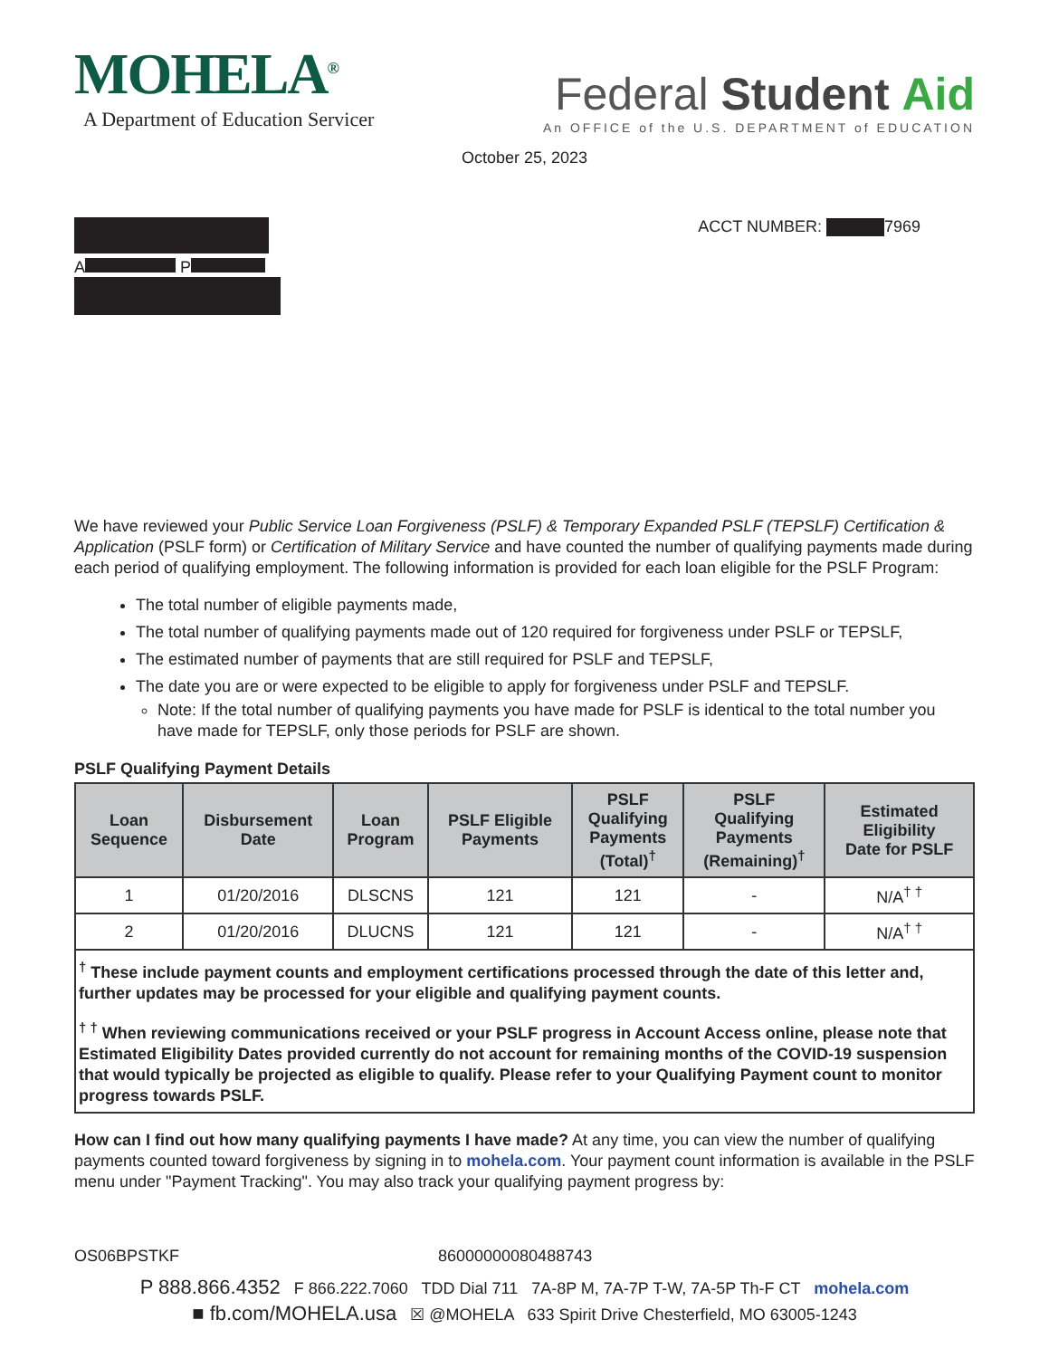MOHELA<sup>®</sup>
A Department of Education Servicer
Federal Student Aid
An OFFICE of the U.S. DEPARTMENT of EDUCATION
October 25, 2023
A P
ACCT NUMBER: 7969
We have reviewed your Public Service Loan Forgiveness (PSLF) & Temporary Expanded PSLF (TEPSLF) Certification & Application (PSLF form) or Certification of Military Service and have counted the number of qualifying payments made during each period of qualifying employment. The following information is provided for each loan eligible for the PSLF Program:
The total number of eligible payments made,
The total number of qualifying payments made out of 120 required for forgiveness under PSLF or TEPSLF,
The estimated number of payments that are still required for PSLF and TEPSLF,
The date you are or were expected to be eligible to apply for forgiveness under PSLF and TEPSLF.
Note: If the total number of qualifying payments you have made for PSLF is identical to the total number you have made for TEPSLF, only those periods for PSLF are shown.
PSLF Qualifying Payment Details
| Loan Sequence | Disbursement Date | Loan Program | PSLF Eligible Payments | PSLF Qualifying Payments (Total)<sup>†</sup> | PSLF Qualifying Payments (Remaining)<sup>†</sup> | Estimated Eligibility Date for PSLF |
| --- | --- | --- | --- | --- | --- | --- |
| 1 | 01/20/2016 | DLSCNS | 121 | 121 | - | N/A<sup>† †</sup> |
| 2 | 01/20/2016 | DLUCNS | 121 | 121 | - | N/A<sup>† †</sup> |
<sup>†</sup> These include payment counts and employment certifications processed through the date of this letter and, further updates may be processed for your eligible and qualifying payment counts.
<sup>† †</sup> When reviewing communications received or your PSLF progress in Account Access online, please note that Estimated Eligibility Dates provided currently do not account for remaining months of the COVID-19 suspension that would typically be projected as eligible to qualify. Please refer to your Qualifying Payment count to monitor progress towards PSLF.
How can I find out how many qualifying payments I have made? At any time, you can view the number of qualifying payments counted toward forgiveness by signing in to mohela.com. Your payment count information is available in the PSLF menu under "Payment Tracking". You may also track your qualifying payment progress by:
OS06BPSTKF 86000000080488743
P 888.866.4352 F 866.222.7060 TDD Dial 711 7A-8P M, 7A-7P T-W, 7A-5P Th-F CT mohela.com
■ fb.com/MOHELA.usa ☒ @MOHELA 633 Spirit Drive Chesterfield, MO 63005-1243